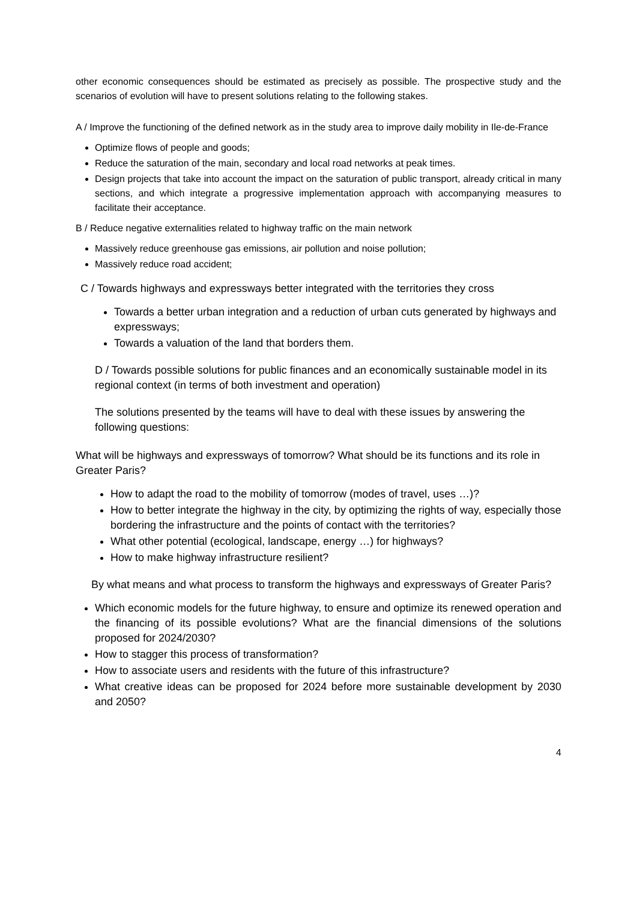other economic consequences should be estimated as precisely as possible. The prospective study and the scenarios of evolution will have to present solutions relating to the following stakes.
A / Improve the functioning of the defined network as in the study area to improve daily mobility in Ile-de-France
Optimize flows of people and goods;
Reduce the saturation of the main, secondary and local road networks at peak times.
Design projects that take into account the impact on the saturation of public transport, already critical in many sections, and which integrate a progressive implementation approach with accompanying measures to facilitate their acceptance.
B / Reduce negative externalities related to highway traffic on the main network
Massively reduce greenhouse gas emissions, air pollution and noise pollution;
Massively reduce road accident;
C / Towards highways and expressways better integrated with the territories they cross
Towards a better urban integration and a reduction of urban cuts generated by highways and expressways;
Towards a valuation of the land that borders them.
D / Towards possible solutions for public finances and an economically sustainable model in its regional context (in terms of both investment and operation)
The solutions presented by the teams will have to deal with these issues by answering the following questions:
What will be highways and expressways of tomorrow? What should be its functions and its role in Greater Paris?
How to adapt the road to the mobility of tomorrow (modes of travel, uses …)?
How to better integrate the highway in the city, by optimizing the rights of way, especially those bordering the infrastructure and the points of contact with the territories?
What other potential (ecological, landscape, energy …) for highways?
How to make highway infrastructure resilient?
By what means and what process to transform the highways and expressways of Greater Paris?
Which economic models for the future highway, to ensure and optimize its renewed operation and the financing of its possible evolutions? What are the financial dimensions of the solutions proposed for 2024/2030?
How to stagger this process of transformation?
How to associate users and residents with the future of this infrastructure?
What creative ideas can be proposed for 2024 before more sustainable development by 2030 and 2050?
4